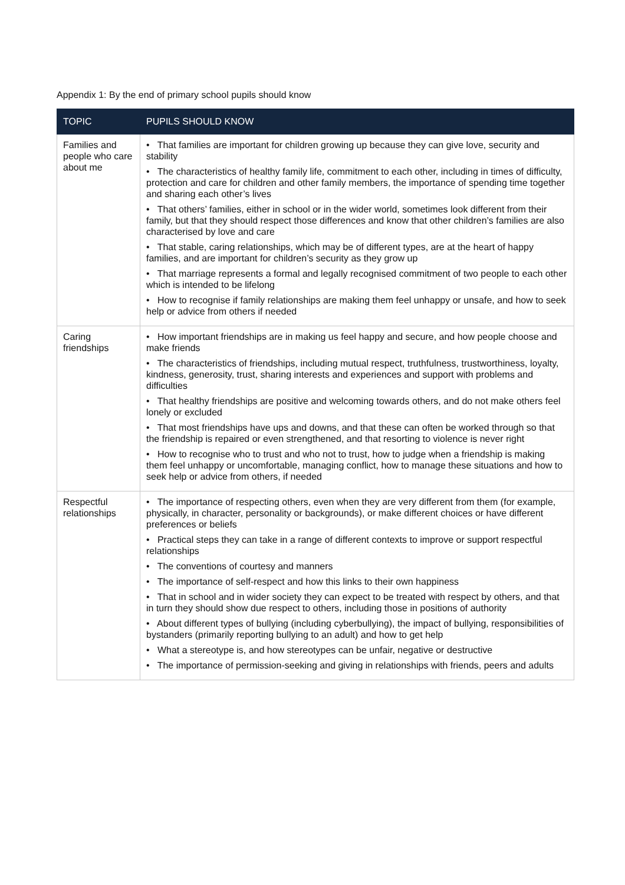Appendix 1: By the end of primary school pupils should know
| TOPIC | PUPILS SHOULD KNOW |
| --- | --- |
| Families and people who care about me | • That families are important for children growing up because they can give love, security and stability • The characteristics of healthy family life, commitment to each other, including in times of difficulty, protection and care for children and other family members, the importance of spending time together and sharing each other’s lives • That others’ families, either in school or in the wider world, sometimes look different from their family, but that they should respect those differences and know that other children’s families are also characterised by love and care • That stable, caring relationships, which may be of different types, are at the heart of happy families, and are important for children’s security as they grow up • That marriage represents a formal and legally recognised commitment of two people to each other which is intended to be lifelong • How to recognise if family relationships are making them feel unhappy or unsafe, and how to seek help or advice from others if needed |
| Caring friendships | • How important friendships are in making us feel happy and secure, and how people choose and make friends • The characteristics of friendships, including mutual respect, truthfulness, trustworthiness, loyalty, kindness, generosity, trust, sharing interests and experiences and support with problems and difficulties • That healthy friendships are positive and welcoming towards others, and do not make others feel lonely or excluded • That most friendships have ups and downs, and that these can often be worked through so that the friendship is repaired or even strengthened, and that resorting to violence is never right • How to recognise who to trust and who not to trust, how to judge when a friendship is making them feel unhappy or uncomfortable, managing conflict, how to manage these situations and how to seek help or advice from others, if needed |
| Respectful relationships | • The importance of respecting others, even when they are very different from them (for example, physically, in character, personality or backgrounds), or make different choices or have different preferences or beliefs • Practical steps they can take in a range of different contexts to improve or support respectful relationships • The conventions of courtesy and manners • The importance of self-respect and how this links to their own happiness • That in school and in wider society they can expect to be treated with respect by others, and that in turn they should show due respect to others, including those in positions of authority • About different types of bullying (including cyberbullying), the impact of bullying, responsibilities of bystanders (primarily reporting bullying to an adult) and how to get help • What a stereotype is, and how stereotypes can be unfair, negative or destructive • The importance of permission-seeking and giving in relationships with friends, peers and adults |